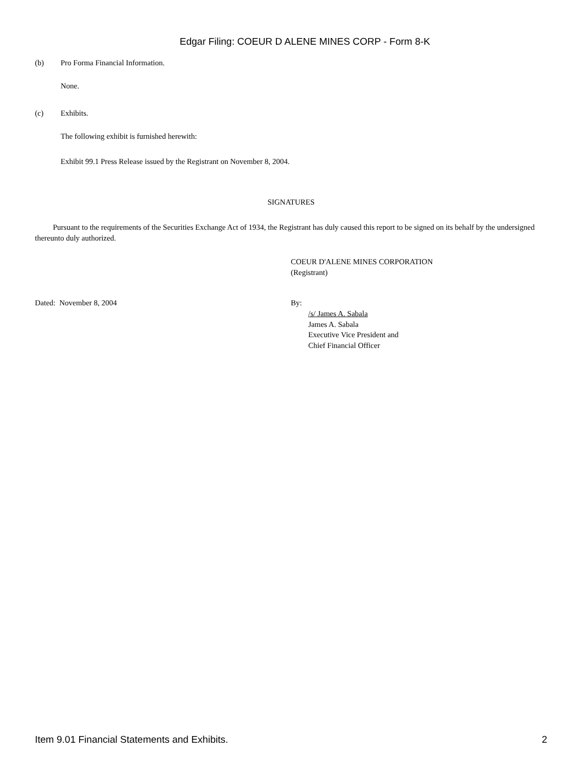Edgar Filing: COEUR D ALENE MINES CORP - Form 8-K
(b) Pro Forma Financial Information.
None.
(c) Exhibits.
The following exhibit is furnished herewith:
Exhibit 99.1 Press Release issued by the Registrant on November 8, 2004.
SIGNATURES
Pursuant to the requirements of the Securities Exchange Act of 1934, the Registrant has duly caused this report to be signed on its behalf by the undersigned thereunto duly authorized.
COEUR D'ALENE MINES CORPORATION
(Registrant)
Dated: November 8, 2004 By:
/s/ James A. Sabala
James A. Sabala
Executive Vice President and
Chief Financial Officer
Item 9.01 Financial Statements and Exhibits. 2